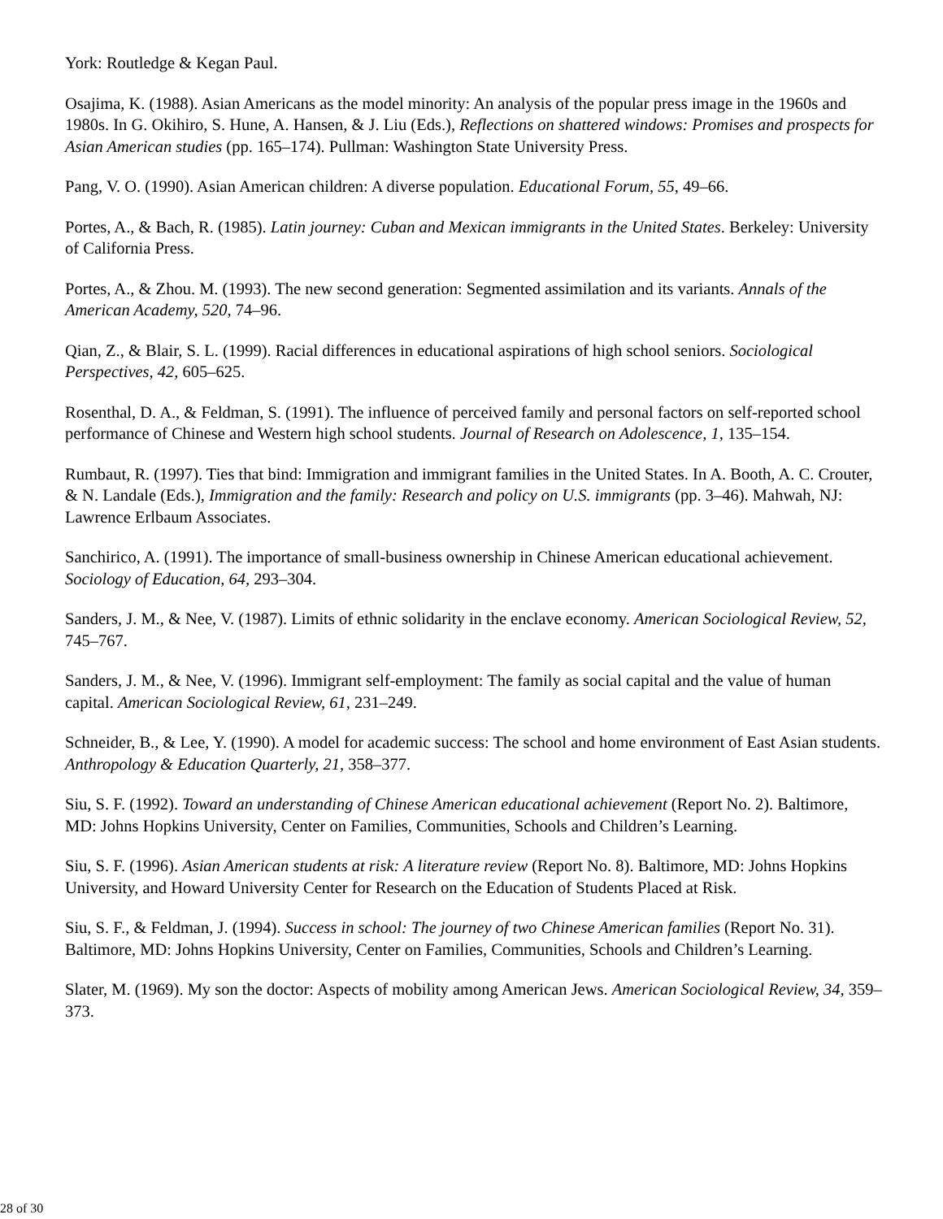York: Routledge & Kegan Paul.
Osajima, K. (1988). Asian Americans as the model minority: An analysis of the popular press image in the 1960s and 1980s. In G. Okihiro, S. Hune, A. Hansen, & J. Liu (Eds.), Reflections on shattered windows: Promises and prospects for Asian American studies (pp. 165–174). Pullman: Washington State University Press.
Pang, V. O. (1990). Asian American children: A diverse population. Educational Forum, 55, 49–66.
Portes, A., & Bach, R. (1985). Latin journey: Cuban and Mexican immigrants in the United States. Berkeley: University of California Press.
Portes, A., & Zhou. M. (1993). The new second generation: Segmented assimilation and its variants. Annals of the American Academy, 520, 74–96.
Qian, Z., & Blair, S. L. (1999). Racial differences in educational aspirations of high school seniors. Sociological Perspectives, 42, 605–625.
Rosenthal, D. A., & Feldman, S. (1991). The influence of perceived family and personal factors on self-reported school performance of Chinese and Western high school students. Journal of Research on Adolescence, 1, 135–154.
Rumbaut, R. (1997). Ties that bind: Immigration and immigrant families in the United States. In A. Booth, A. C. Crouter, & N. Landale (Eds.), Immigration and the family: Research and policy on U.S. immigrants (pp. 3–46). Mahwah, NJ: Lawrence Erlbaum Associates.
Sanchirico, A. (1991). The importance of small-business ownership in Chinese American educational achievement. Sociology of Education, 64, 293–304.
Sanders, J. M., & Nee, V. (1987). Limits of ethnic solidarity in the enclave economy. American Sociological Review, 52, 745–767.
Sanders, J. M., & Nee, V. (1996). Immigrant self-employment: The family as social capital and the value of human capital. American Sociological Review, 61, 231–249.
Schneider, B., & Lee, Y. (1990). A model for academic success: The school and home environment of East Asian students. Anthropology & Education Quarterly, 21, 358–377.
Siu, S. F. (1992). Toward an understanding of Chinese American educational achievement (Report No. 2). Baltimore, MD: Johns Hopkins University, Center on Families, Communities, Schools and Children’s Learning.
Siu, S. F. (1996). Asian American students at risk: A literature review (Report No. 8). Baltimore, MD: Johns Hopkins University, and Howard University Center for Research on the Education of Students Placed at Risk.
Siu, S. F., & Feldman, J. (1994). Success in school: The journey of two Chinese American families (Report No. 31). Baltimore, MD: Johns Hopkins University, Center on Families, Communities, Schools and Children’s Learning.
Slater, M. (1969). My son the doctor: Aspects of mobility among American Jews. American Sociological Review, 34, 359–373.
28 of 30